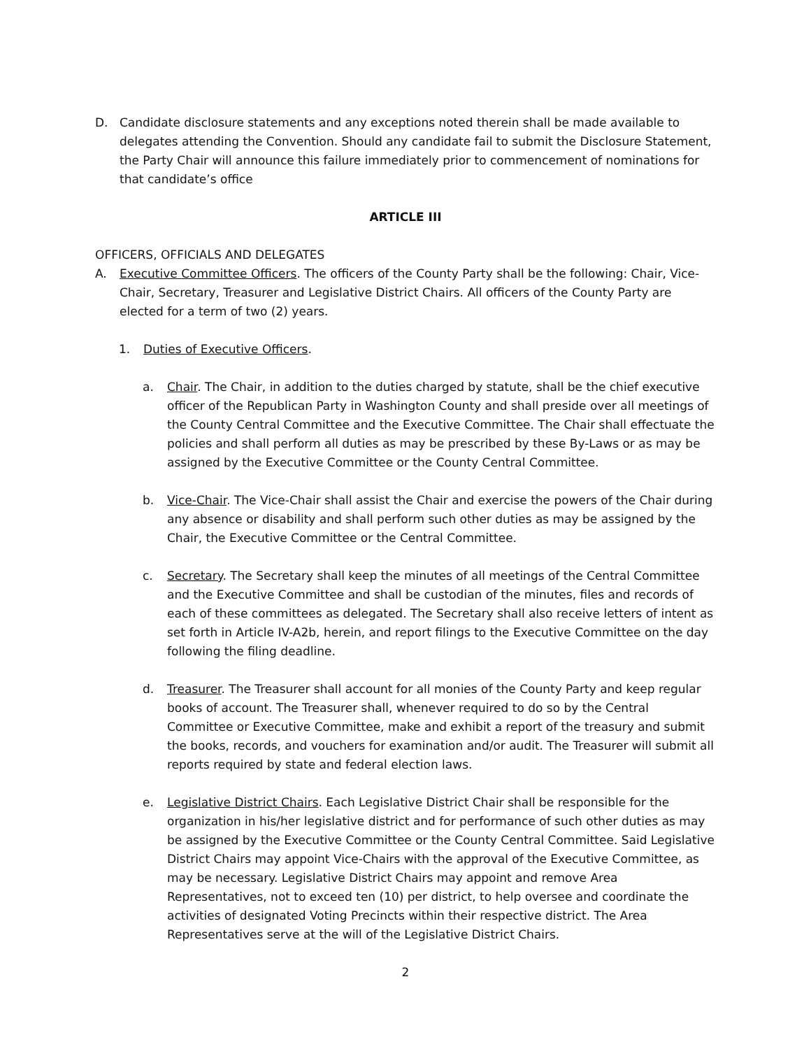D. Candidate disclosure statements and any exceptions noted therein shall be made available to delegates attending the Convention. Should any candidate fail to submit the Disclosure Statement, the Party Chair will announce this failure immediately prior to commencement of nominations for that candidate’s office
ARTICLE III
OFFICERS, OFFICIALS AND DELEGATES
A. Executive Committee Officers. The officers of the County Party shall be the following: Chair, Vice-Chair, Secretary, Treasurer and Legislative District Chairs. All officers of the County Party are elected for a term of two (2) years.
1. Duties of Executive Officers.
a. Chair. The Chair, in addition to the duties charged by statute, shall be the chief executive officer of the Republican Party in Washington County and shall preside over all meetings of the County Central Committee and the Executive Committee. The Chair shall effectuate the policies and shall perform all duties as may be prescribed by these By-Laws or as may be assigned by the Executive Committee or the County Central Committee.
b. Vice-Chair. The Vice-Chair shall assist the Chair and exercise the powers of the Chair during any absence or disability and shall perform such other duties as may be assigned by the Chair, the Executive Committee or the Central Committee.
c. Secretary. The Secretary shall keep the minutes of all meetings of the Central Committee and the Executive Committee and shall be custodian of the minutes, files and records of each of these committees as delegated. The Secretary shall also receive letters of intent as set forth in Article IV-A2b, herein, and report filings to the Executive Committee on the day following the filing deadline.
d. Treasurer. The Treasurer shall account for all monies of the County Party and keep regular books of account. The Treasurer shall, whenever required to do so by the Central Committee or Executive Committee, make and exhibit a report of the treasury and submit the books, records, and vouchers for examination and/or audit. The Treasurer will submit all reports required by state and federal election laws.
e. Legislative District Chairs. Each Legislative District Chair shall be responsible for the organization in his/her legislative district and for performance of such other duties as may be assigned by the Executive Committee or the County Central Committee. Said Legislative District Chairs may appoint Vice-Chairs with the approval of the Executive Committee, as may be necessary. Legislative District Chairs may appoint and remove Area Representatives, not to exceed ten (10) per district, to help oversee and coordinate the activities of designated Voting Precincts within their respective district. The Area Representatives serve at the will of the Legislative District Chairs.
2